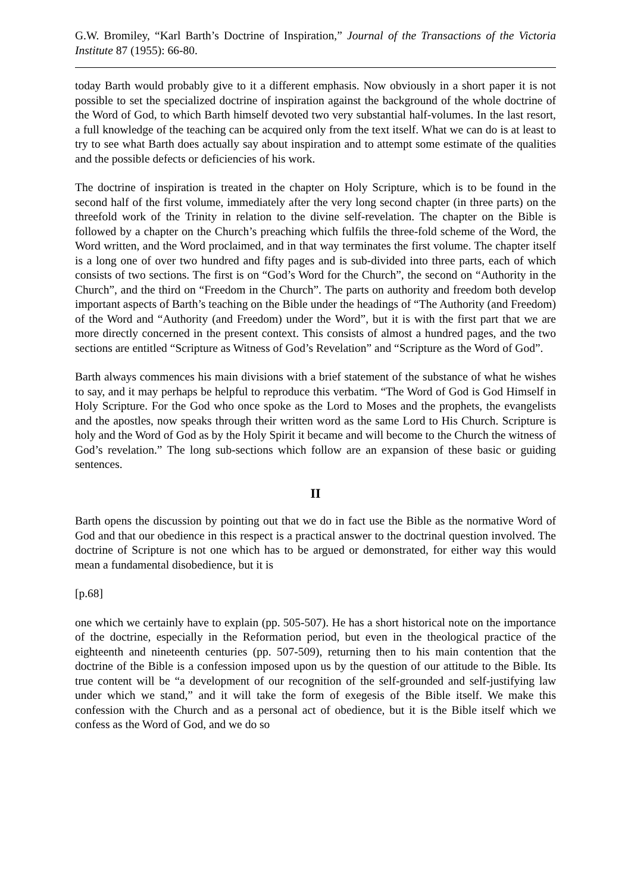G.W. Bromiley, “Karl Barth’s Doctrine of Inspiration,” Journal of the Transactions of the Victoria Institute 87 (1955): 66-80.
today Barth would probably give to it a different emphasis. Now obviously in a short paper it is not possible to set the specialized doctrine of inspiration against the background of the whole doctrine of the Word of God, to which Barth himself devoted two very substantial half-volumes. In the last resort, a full knowledge of the teaching can be acquired only from the text itself. What we can do is at least to try to see what Barth does actually say about inspiration and to attempt some estimate of the qualities and the possible defects or deficiencies of his work.
The doctrine of inspiration is treated in the chapter on Holy Scripture, which is to be found in the second half of the first volume, immediately after the very long second chapter (in three parts) on the threefold work of the Trinity in relation to the divine self-revelation. The chapter on the Bible is followed by a chapter on the Church’s preaching which fulfils the three-fold scheme of the Word, the Word written, and the Word proclaimed, and in that way terminates the first volume. The chapter itself is a long one of over two hundred and fifty pages and is sub-divided into three parts, each of which consists of two sections. The first is on “God’s Word for the Church”, the second on “Authority in the Church”, and the third on “Freedom in the Church”. The parts on authority and freedom both develop important aspects of Barth’s teaching on the Bible under the headings of “The Authority (and Freedom) of the Word and “Authority (and Freedom) under the Word”, but it is with the first part that we are more directly concerned in the present context. This consists of almost a hundred pages, and the two sections are entitled “Scripture as Witness of God’s Revelation” and “Scripture as the Word of God”.
Barth always commences his main divisions with a brief statement of the substance of what he wishes to say, and it may perhaps be helpful to reproduce this verbatim. “The Word of God is God Himself in Holy Scripture. For the God who once spoke as the Lord to Moses and the prophets, the evangelists and the apostles, now speaks through their written word as the same Lord to His Church. Scripture is holy and the Word of God as by the Holy Spirit it became and will become to the Church the witness of God’s revelation.” The long sub-sections which follow are an expansion of these basic or guiding sentences.
II
Barth opens the discussion by pointing out that we do in fact use the Bible as the normative Word of God and that our obedience in this respect is a practical answer to the doctrinal question involved. The doctrine of Scripture is not one which has to be argued or demonstrated, for either way this would mean a fundamental disobedience, but it is
[p.68]
one which we certainly have to explain (pp. 505-507). He has a short historical note on the importance of the doctrine, especially in the Reformation period, but even in the theological practice of the eighteenth and nineteenth centuries (pp. 507-509), returning then to his main contention that the doctrine of the Bible is a confession imposed upon us by the question of our attitude to the Bible. Its true content will be “a development of our recognition of the self-grounded and self-justifying law under which we stand,” and it will take the form of exegesis of the Bible itself. We make this confession with the Church and as a personal act of obedience, but it is the Bible itself which we confess as the Word of God, and we do so